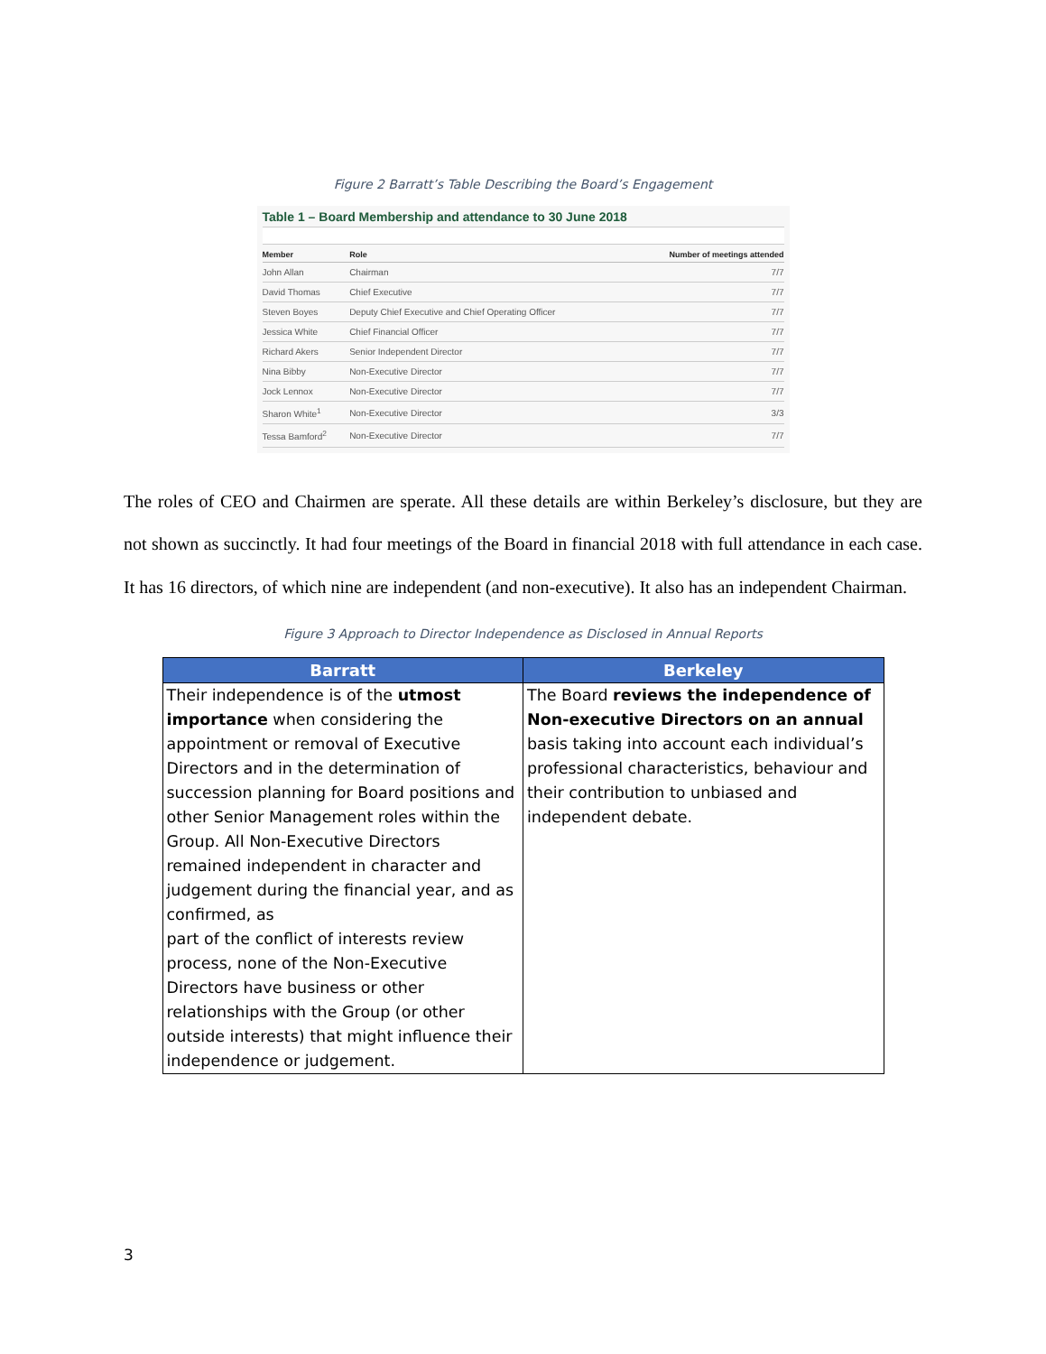Figure 2 Barratt’s Table Describing the Board’s Engagement
Table 1 – Board Membership and attendance to 30 June 2018
| Member | Role | Number of meetings attended |
| --- | --- | --- |
| John Allan | Chairman | 7/7 |
| David Thomas | Chief Executive | 7/7 |
| Steven Boyes | Deputy Chief Executive and Chief Operating Officer | 7/7 |
| Jessica White | Chief Financial Officer | 7/7 |
| Richard Akers | Senior Independent Director | 7/7 |
| Nina Bibby | Non-Executive Director | 7/7 |
| Jock Lennox | Non-Executive Director | 7/7 |
| Sharon White<sup>1</sup> | Non-Executive Director | 3/3 |
| Tessa Bamford<sup>2</sup> | Non-Executive Director | 7/7 |
The roles of CEO and Chairmen are sperate. All these details are within Berkeley’s disclosure, but they are not shown as succinctly. It had four meetings of the Board in financial 2018 with full attendance in each case. It has 16 directors, of which nine are independent (and non-executive). It also has an independent Chairman.
Figure 3 Approach to Director Independence as Disclosed in Annual Reports
| Barratt | Berkeley |
| --- | --- |
| Their independence is of the utmost importance when considering the appointment or removal of Executive Directors and in the determination of succession planning for Board positions and other Senior Management roles within the Group. All Non-Executive Directors remained independent in character and judgement during the financial year, and as confirmed, as part of the conflict of interests review process, none of the Non-Executive Directors have business or other relationships with the Group (or other outside interests) that might influence their independence or judgement. | The Board reviews the independence of Non-executive Directors on an annual basis taking into account each individual’s professional characteristics, behaviour and their contribution to unbiased and independent debate. |
3